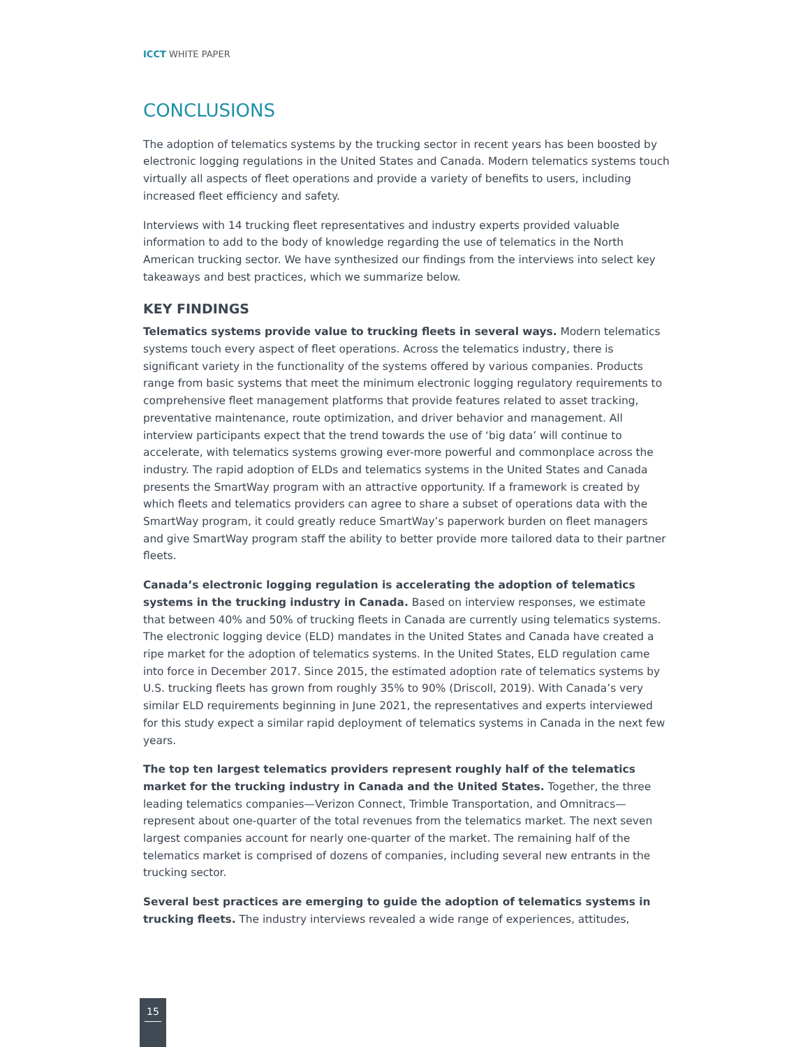ICCT WHITE PAPER
CONCLUSIONS
The adoption of telematics systems by the trucking sector in recent years has been boosted by electronic logging regulations in the United States and Canada. Modern telematics systems touch virtually all aspects of fleet operations and provide a variety of benefits to users, including increased fleet efficiency and safety.
Interviews with 14 trucking fleet representatives and industry experts provided valuable information to add to the body of knowledge regarding the use of telematics in the North American trucking sector. We have synthesized our findings from the interviews into select key takeaways and best practices, which we summarize below.
KEY FINDINGS
Telematics systems provide value to trucking fleets in several ways. Modern telematics systems touch every aspect of fleet operations. Across the telematics industry, there is significant variety in the functionality of the systems offered by various companies. Products range from basic systems that meet the minimum electronic logging regulatory requirements to comprehensive fleet management platforms that provide features related to asset tracking, preventative maintenance, route optimization, and driver behavior and management. All interview participants expect that the trend towards the use of ‘big data’ will continue to accelerate, with telematics systems growing ever-more powerful and commonplace across the industry. The rapid adoption of ELDs and telematics systems in the United States and Canada presents the SmartWay program with an attractive opportunity. If a framework is created by which fleets and telematics providers can agree to share a subset of operations data with the SmartWay program, it could greatly reduce SmartWay’s paperwork burden on fleet managers and give SmartWay program staff the ability to better provide more tailored data to their partner fleets.
Canada’s electronic logging regulation is accelerating the adoption of telematics systems in the trucking industry in Canada. Based on interview responses, we estimate that between 40% and 50% of trucking fleets in Canada are currently using telematics systems. The electronic logging device (ELD) mandates in the United States and Canada have created a ripe market for the adoption of telematics systems. In the United States, ELD regulation came into force in December 2017. Since 2015, the estimated adoption rate of telematics systems by U.S. trucking fleets has grown from roughly 35% to 90% (Driscoll, 2019). With Canada’s very similar ELD requirements beginning in June 2021, the representatives and experts interviewed for this study expect a similar rapid deployment of telematics systems in Canada in the next few years.
The top ten largest telematics providers represent roughly half of the telematics market for the trucking industry in Canada and the United States. Together, the three leading telematics companies—Verizon Connect, Trimble Transportation, and Omnitracs—represent about one-quarter of the total revenues from the telematics market. The next seven largest companies account for nearly one-quarter of the market. The remaining half of the telematics market is comprised of dozens of companies, including several new entrants in the trucking sector.
Several best practices are emerging to guide the adoption of telematics systems in trucking fleets. The industry interviews revealed a wide range of experiences, attitudes,
15